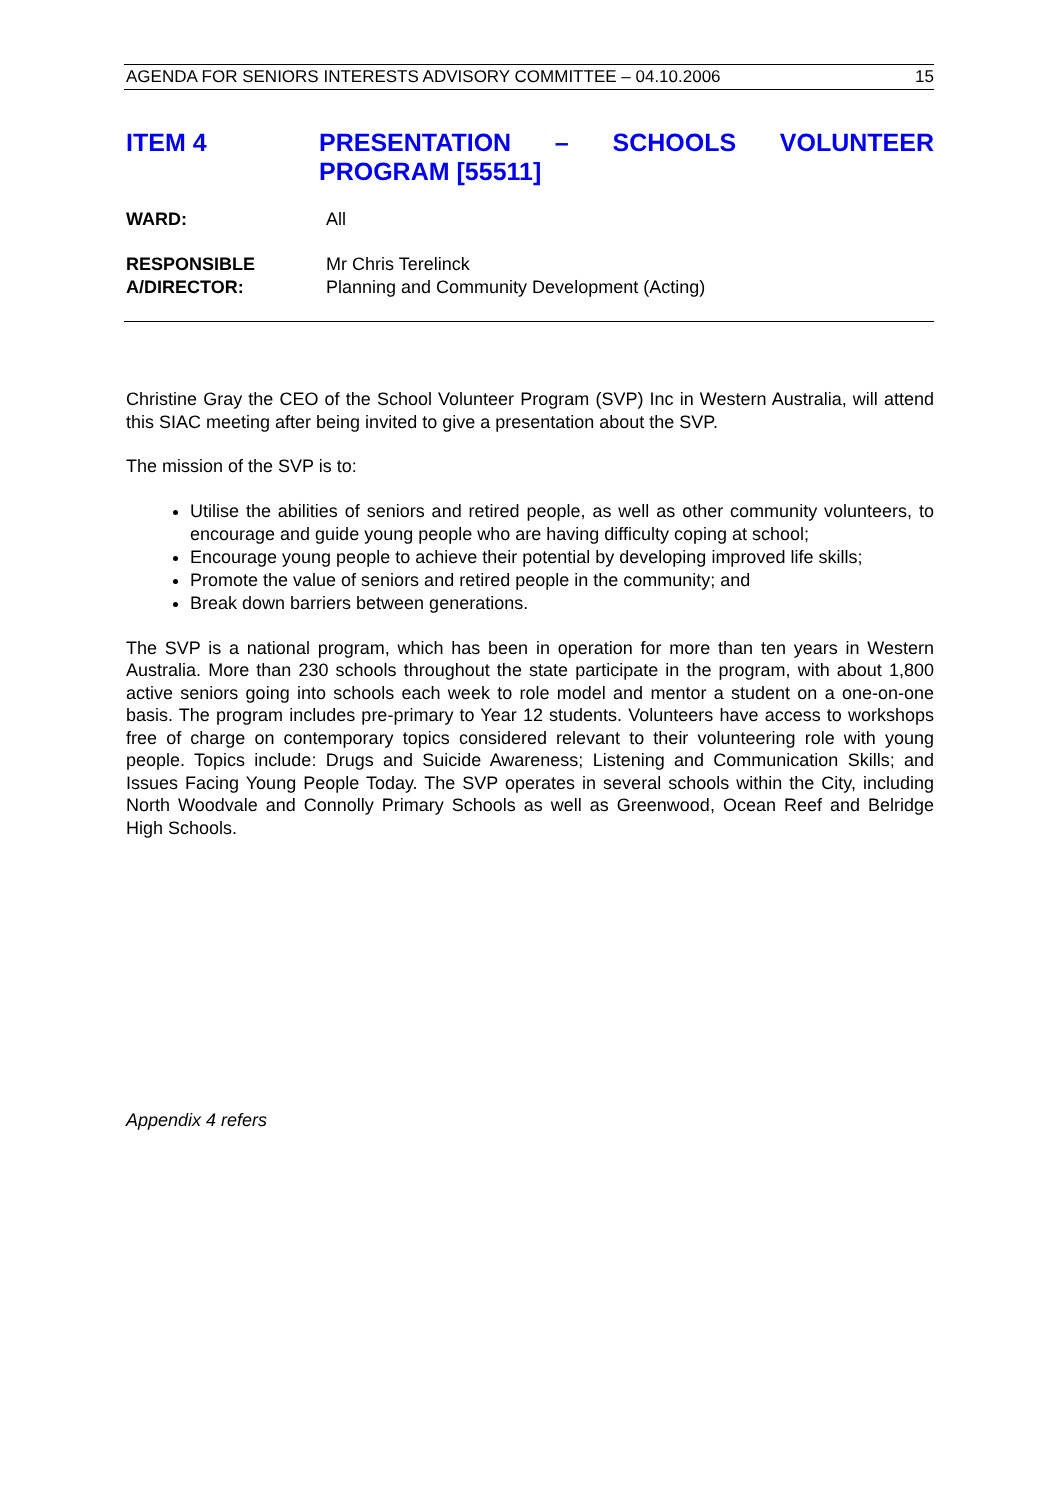AGENDA FOR SENIORS INTERESTS ADVISORY COMMITTEE – 04.10.2006 15
ITEM 4 PRESENTATION – SCHOOLS VOLUNTEER PROGRAM [55511]
WARD: All
RESPONSIBLE
A/DIRECTOR:
Mr Chris Terelinck
Planning and Community Development (Acting)
Christine Gray the CEO of the School Volunteer Program (SVP) Inc in Western Australia, will attend this SIAC meeting after being invited to give a presentation about the SVP.
The mission of the SVP is to:
Utilise the abilities of seniors and retired people, as well as other community volunteers, to encourage and guide young people who are having difficulty coping at school;
Encourage young people to achieve their potential by developing improved life skills;
Promote the value of seniors and retired people in the community; and
Break down barriers between generations.
The SVP is a national program, which has been in operation for more than ten years in Western Australia. More than 230 schools throughout the state participate in the program, with about 1,800 active seniors going into schools each week to role model and mentor a student on a one-on-one basis. The program includes pre-primary to Year 12 students. Volunteers have access to workshops free of charge on contemporary topics considered relevant to their volunteering role with young people. Topics include: Drugs and Suicide Awareness; Listening and Communication Skills; and Issues Facing Young People Today. The SVP operates in several schools within the City, including North Woodvale and Connolly Primary Schools as well as Greenwood, Ocean Reef and Belridge High Schools.
Appendix 4 refers